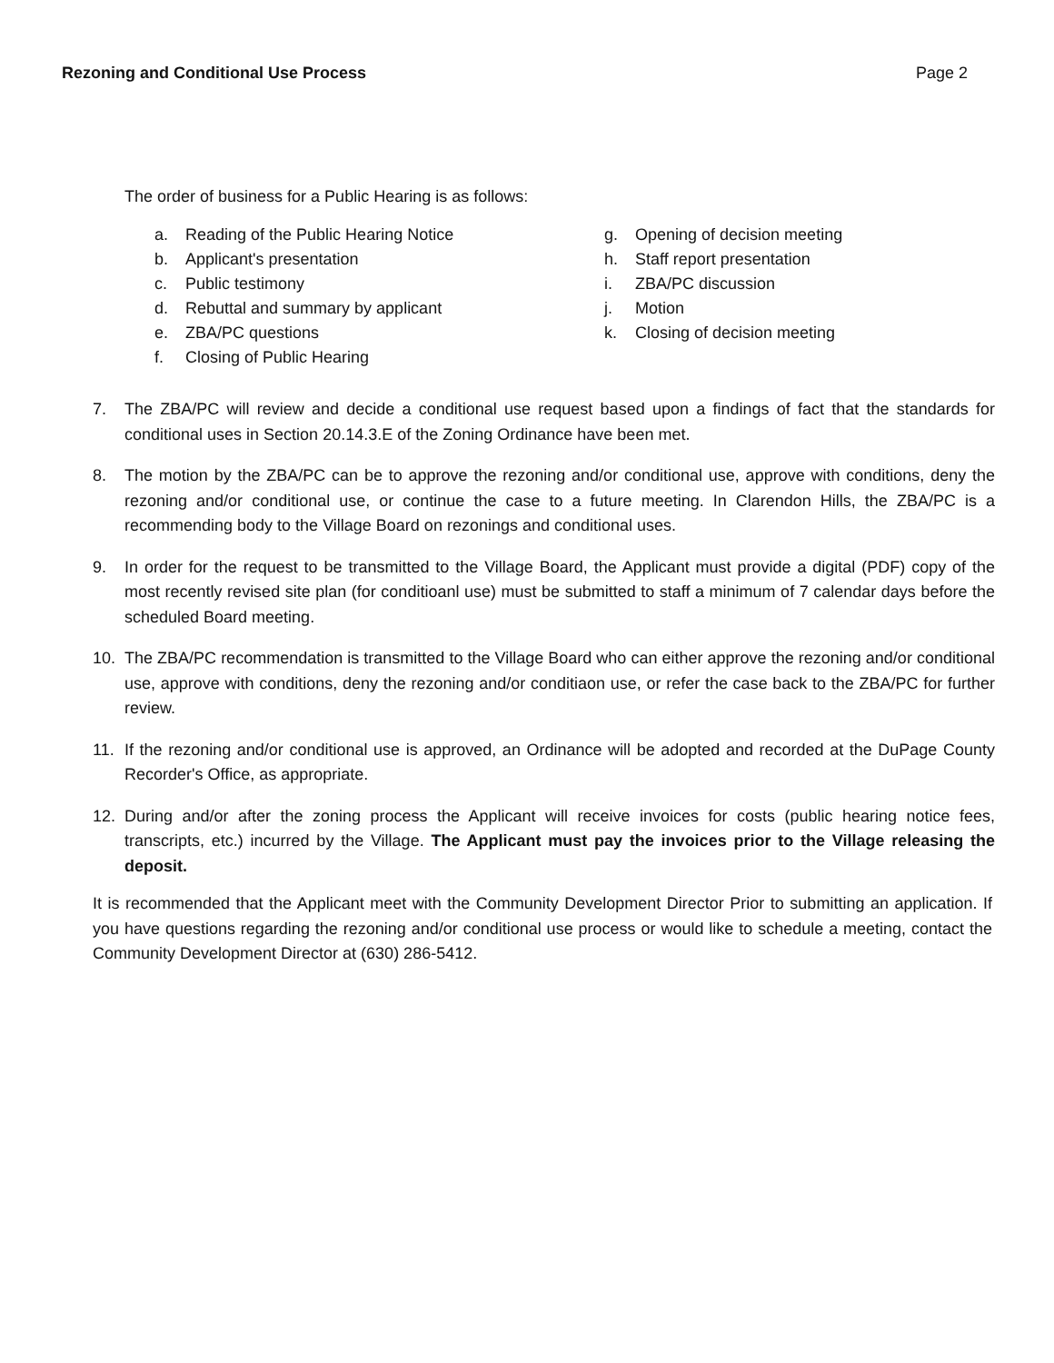Rezoning and Conditional Use Process Page 2
The order of business for a Public Hearing is as follows:
a. Reading of the Public Hearing Notice
b. Applicant's presentation
c. Public testimony
d. Rebuttal and summary by applicant
e. ZBA/PC questions
f. Closing of Public Hearing
g. Opening of decision meeting
h. Staff report presentation
i. ZBA/PC discussion
j. Motion
k. Closing of decision meeting
7. The ZBA/PC will review and decide a conditional use request based upon a findings of fact that the standards for conditional uses in Section 20.14.3.E of the Zoning Ordinance have been met.
8. The motion by the ZBA/PC can be to approve the rezoning and/or conditional use, approve with conditions, deny the rezoning and/or conditional use, or continue the case to a future meeting. In Clarendon Hills, the ZBA/PC is a recommending body to the Village Board on rezonings and conditional uses.
9. In order for the request to be transmitted to the Village Board, the Applicant must provide a digital (PDF) copy of the most recently revised site plan (for conditioanl use) must be submitted to staff a minimum of 7 calendar days before the scheduled Board meeting.
10. The ZBA/PC recommendation is transmitted to the Village Board who can either approve the rezoning and/or conditional use, approve with conditions, deny the rezoning and/or conditiaon use, or refer the case back to the ZBA/PC for further review.
11. If the rezoning and/or conditional use is approved, an Ordinance will be adopted and recorded at the DuPage County Recorder's Office, as appropriate.
12. During and/or after the zoning process the Applicant will receive invoices for costs (public hearing notice fees, transcripts, etc.) incurred by the Village. The Applicant must pay the invoices prior to the Village releasing the deposit.
It is recommended that the Applicant meet with the Community Development Director Prior to submitting an application. If you have questions regarding the rezoning and/or conditional use process or would like to schedule a meeting, contact the Community Development Director at (630) 286-5412.